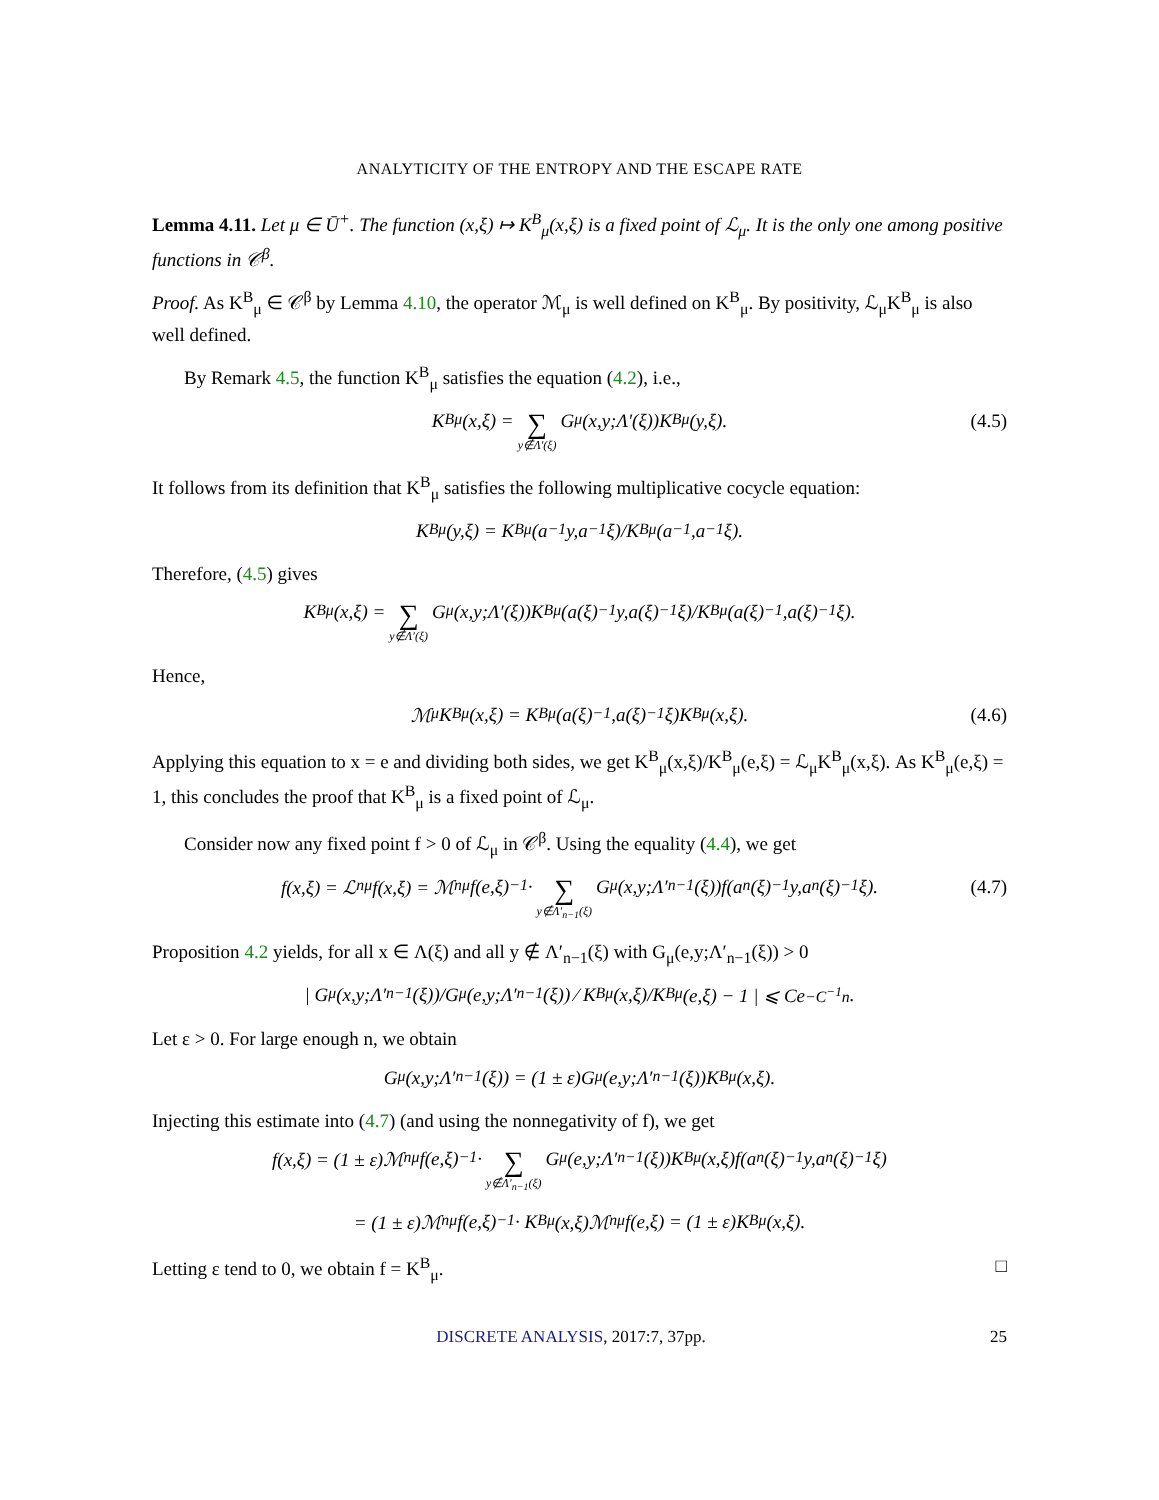ANALYTICITY OF THE ENTROPY AND THE ESCAPE RATE
Lemma 4.11. Let μ ∈ Ū<sup>+</sup>. The function (x,ξ) ↦ K<sup>B</sup><sub>μ</sub>(x,ξ) is a fixed point of ℒ<sub>μ</sub>. It is the only one among positive functions in 𝒞<sup>β</sup>.
Proof. As K<sup>B</sup><sub>μ</sub> ∈ 𝒞<sup>β</sup> by Lemma 4.10, the operator ℳ<sub>μ</sub> is well defined on K<sup>B</sup><sub>μ</sub>. By positivity, ℒ<sub>μ</sub>K<sup>B</sup><sub>μ</sub> is also well defined.
By Remark 4.5, the function K<sup>B</sup><sub>μ</sub> satisfies the equation (4.2), i.e.,
K<sup>B</sup><sub>μ</sub>(x,ξ) = ∑ y∉Λ′(ξ) G<sub>μ</sub>(x,y;Λ′(ξ))K<sup>B</sup><sub>μ</sub>(y,ξ). (4.5)
It follows from its definition that K<sup>B</sup><sub>μ</sub> satisfies the following multiplicative cocycle equation:
K<sup>B</sup><sub>μ</sub>(y,ξ) = K<sup>B</sup><sub>μ</sub>(a<sup>−1</sup>y,a<sup>−1</sup>ξ)/K<sup>B</sup><sub>μ</sub>(a<sup>−1</sup>,a<sup>−1</sup>ξ).
Therefore, (4.5) gives
K<sup>B</sup><sub>μ</sub>(x,ξ) = ∑ y∉Λ′(ξ) G<sub>μ</sub>(x,y;Λ′(ξ))K<sup>B</sup><sub>μ</sub>(a(ξ)<sup>−1</sup>y,a(ξ)<sup>−1</sup>ξ)/K<sup>B</sup><sub>μ</sub>(a(ξ)<sup>−1</sup>,a(ξ)<sup>−1</sup>ξ).
Hence,
ℳ<sub>μ</sub>K<sup>B</sup><sub>μ</sub>(x,ξ) = K<sup>B</sup><sub>μ</sub>(a(ξ)<sup>−1</sup>,a(ξ)<sup>−1</sup>ξ)K<sup>B</sup><sub>μ</sub>(x,ξ). (4.6)
Applying this equation to x = e and dividing both sides, we get K<sup>B</sup><sub>μ</sub>(x,ξ)/K<sup>B</sup><sub>μ</sub>(e,ξ) = ℒ<sub>μ</sub>K<sup>B</sup><sub>μ</sub>(x,ξ). As K<sup>B</sup><sub>μ</sub>(e,ξ) = 1, this concludes the proof that K<sup>B</sup><sub>μ</sub> is a fixed point of ℒ<sub>μ</sub>.
Consider now any fixed point f > 0 of ℒ<sub>μ</sub> in 𝒞<sup>β</sup>. Using the equality (4.4), we get
f(x,ξ) = ℒ<sup>n</sup><sub>μ</sub>f(x,ξ) = ℳ<sup>n</sup><sub>μ</sub>f(e,ξ)<sup>−1</sup> · ∑ y∉Λ′<sub>n−1</sub>(ξ) G<sub>μ</sub>(x,y;Λ′<sub>n−1</sub>(ξ))f(a<sub>n</sub>(ξ)<sup>−1</sup>y,a<sub>n</sub>(ξ)<sup>−1</sup>ξ). (4.7)
Proposition 4.2 yields, for all x ∈ Λ(ξ) and all y ∉ Λ′<sub>n−1</sub>(ξ) with G<sub>μ</sub>(e,y;Λ′<sub>n−1</sub>(ξ)) > 0
| G<sub>μ</sub>(x,y;Λ′<sub>n−1</sub>(ξ))/G<sub>μ</sub>(e,y;Λ′<sub>n−1</sub>(ξ)) ⁄ K<sup>B</sup><sub>μ</sub>(x,ξ)/K<sup>B</sup><sub>μ</sub>(e,ξ) − 1 | ⩽ Ce<sup>−C<sup>−1</sup>n</sup>.
Let ε > 0. For large enough n, we obtain
G<sub>μ</sub>(x,y;Λ′<sub>n−1</sub>(ξ)) = (1 ± ε)G<sub>μ</sub>(e,y;Λ′<sub>n−1</sub>(ξ))K<sup>B</sup><sub>μ</sub>(x,ξ).
Injecting this estimate into (4.7) (and using the nonnegativity of f), we get
f(x,ξ) = (1 ± ε)ℳ<sup>n</sup><sub>μ</sub>f(e,ξ)<sup>−1</sup> · ∑ y∉Λ′<sub>n−1</sub>(ξ) G<sub>μ</sub>(e,y;Λ′<sub>n−1</sub>(ξ))K<sup>B</sup><sub>μ</sub>(x,ξ)f(a<sub>n</sub>(ξ)<sup>−1</sup>y,a<sub>n</sub>(ξ)<sup>−1</sup>ξ)
= (1 ± ε)ℳ<sup>n</sup><sub>μ</sub>f(e,ξ)<sup>−1</sup> · K<sup>B</sup><sub>μ</sub>(x,ξ)ℳ<sup>n</sup><sub>μ</sub>f(e,ξ) = (1 ± ε)K<sup>B</sup><sub>μ</sub>(x,ξ).
Letting ε tend to 0, we obtain f = K<sup>B</sup><sub>μ</sub>. □
DISCRETE ANALYSIS, 2017:7, 37pp. 25